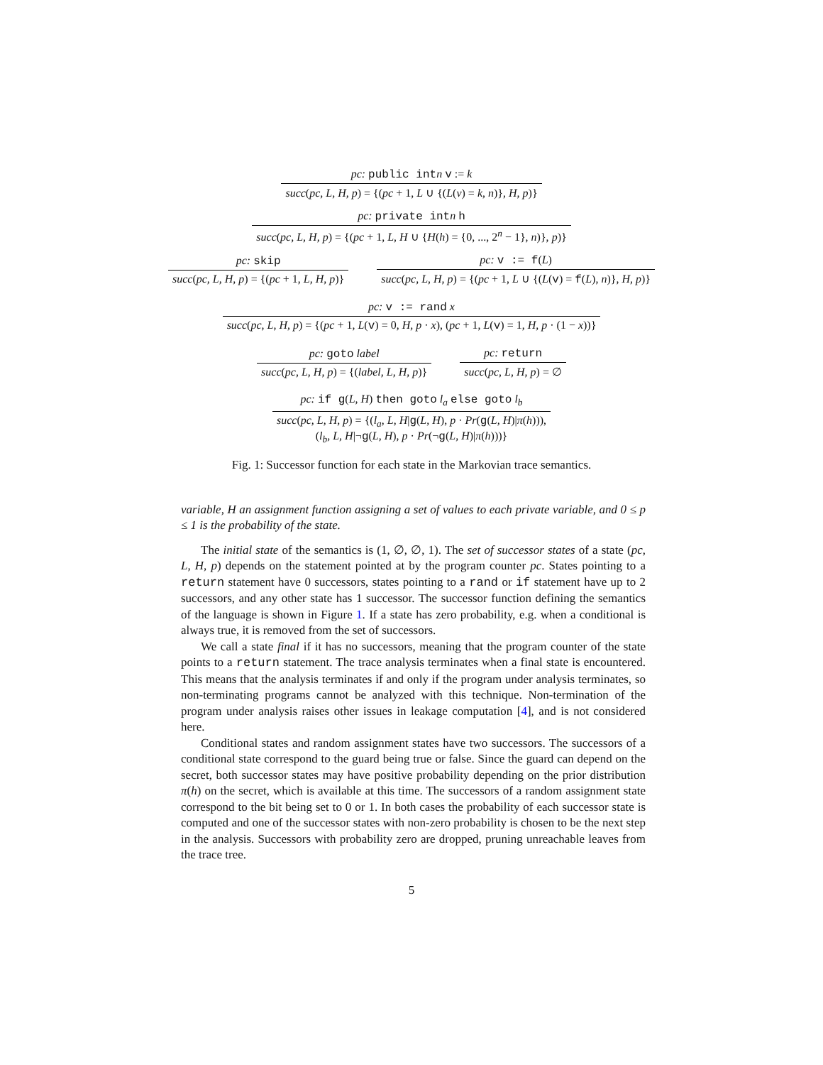pc: public int n v := k
succ(pc, L, H, p) = {(pc + 1, L ∪ {(L(v) = k, n)}, H, p)}
pc: private int n h
succ(pc, L, H, p) = {(pc + 1, L, H ∪ {H(h) = {0, ..., 2<sup>n</sup> − 1}, n)}, p)}
pc: skip
succ(pc, L, H, p) = {(pc + 1, L, H, p)}
pc: v := f(L)
succ(pc, L, H, p) = {(pc + 1, L ∪ {(L(v) = f(L), n)}, H, p)}
pc: v := rand x
succ(pc, L, H, p) = {(pc + 1, L(v) = 0, H, p · x), (pc + 1, L(v) = 1, H, p · (1 − x))}
pc: goto label
succ(pc, L, H, p) = {(label, L, H, p)}
pc: return
succ(pc, L, H, p) = ∅
pc: if g(L, H) then goto l<sub>a</sub> else goto l<sub>b</sub>
succ(pc, L, H, p) = {(l<sub>a</sub>, L, H|g(L, H), p · Pr(g(L, H)|π(h))),
(l<sub>b</sub>, L, H|¬g(L, H), p · Pr(¬g(L, H)|π(h)))}
Fig. 1: Successor function for each state in the Markovian trace semantics.
variable, H an assignment function assigning a set of values to each private variable, and 0 ≤ p ≤ 1 is the probability of the state.
The initial state of the semantics is (1, ∅, ∅, 1). The set of successor states of a state (pc, L, H, p) depends on the statement pointed at by the program counter pc. States pointing to a return statement have 0 successors, states pointing to a rand or if statement have up to 2 successors, and any other state has 1 successor. The successor function defining the semantics of the language is shown in Figure 1. If a state has zero probability, e.g. when a conditional is always true, it is removed from the set of successors.
We call a state final if it has no successors, meaning that the program counter of the state points to a return statement. The trace analysis terminates when a final state is encountered. This means that the analysis terminates if and only if the program under analysis terminates, so non-terminating programs cannot be analyzed with this technique. Non-termination of the program under analysis raises other issues in leakage computation [4], and is not considered here.
Conditional states and random assignment states have two successors. The successors of a conditional state correspond to the guard being true or false. Since the guard can depend on the secret, both successor states may have positive probability depending on the prior distribution π(h) on the secret, which is available at this time. The successors of a random assignment state correspond to the bit being set to 0 or 1. In both cases the probability of each successor state is computed and one of the successor states with non-zero probability is chosen to be the next step in the analysis. Successors with probability zero are dropped, pruning unreachable leaves from the trace tree.
5